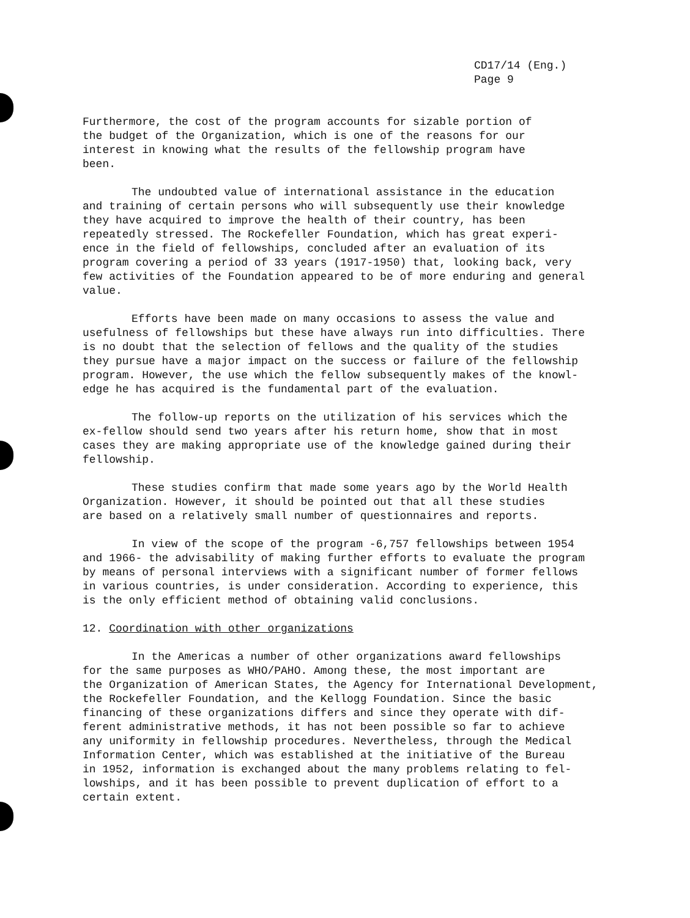CD17/14 (Eng.)
Page 9
Furthermore, the cost of the program accounts for sizable portion of the budget of the Organization, which is one of the reasons for our interest in knowing what the results of the fellowship program have been.
The undoubted value of international assistance in the education and training of certain persons who will subsequently use their knowledge they have acquired to improve the health of their country, has been repeatedly stressed. The Rockefeller Foundation, which has great experi- ence in the field of fellowships, concluded after an evaluation of its program covering a period of 33 years (1917-1950) that, looking back, very few activities of the Foundation appeared to be of more enduring and general value.
Efforts have been made on many occasions to assess the value and usefulness of fellowships but these have always run into difficulties. There is no doubt that the selection of fellows and the quality of the studies they pursue have a major impact on the success or failure of the fellowship program. However, the use which the fellow subsequently makes of the knowl- edge he has acquired is the fundamental part of the evaluation.
The follow-up reports on the utilization of his services which the ex-fellow should send two years after his return home, show that in most cases they are making appropriate use of the knowledge gained during their fellowship.
These studies confirm that made some years ago by the World Health Organization. However, it should be pointed out that all these studies are based on a relatively small number of questionnaires and reports.
In view of the scope of the program -6,757 fellowships between 1954 and 1966- the advisability of making further efforts to evaluate the program by means of personal interviews with a significant number of former fellows in various countries, is under consideration. According to experience, this is the only efficient method of obtaining valid conclusions.
12. Coordination with other organizations
In the Americas a number of other organizations award fellowships for the same purposes as WHO/PAHO. Among these, the most important are the Organization of American States, the Agency for International Development, the Rockefeller Foundation, and the Kellogg Foundation. Since the basic financing of these organizations differs and since they operate with dif- ferent administrative methods, it has not been possible so far to achieve any uniformity in fellowship procedures. Nevertheless, through the Medical Information Center, which was established at the initiative of the Bureau in 1952, information is exchanged about the many problems relating to fel- lowships, and it has been possible to prevent duplication of effort to a certain extent.